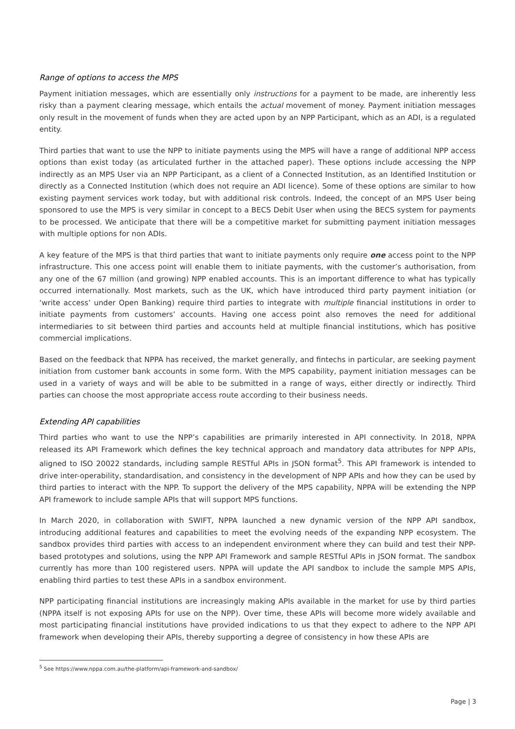Range of options to access the MPS
Payment initiation messages, which are essentially only instructions for a payment to be made, are inherently less risky than a payment clearing message, which entails the actual movement of money. Payment initiation messages only result in the movement of funds when they are acted upon by an NPP Participant, which as an ADI, is a regulated entity.
Third parties that want to use the NPP to initiate payments using the MPS will have a range of additional NPP access options than exist today (as articulated further in the attached paper). These options include accessing the NPP indirectly as an MPS User via an NPP Participant, as a client of a Connected Institution, as an Identified Institution or directly as a Connected Institution (which does not require an ADI licence). Some of these options are similar to how existing payment services work today, but with additional risk controls. Indeed, the concept of an MPS User being sponsored to use the MPS is very similar in concept to a BECS Debit User when using the BECS system for payments to be processed. We anticipate that there will be a competitive market for submitting payment initiation messages with multiple options for non ADIs.
A key feature of the MPS is that third parties that want to initiate payments only require one access point to the NPP infrastructure. This one access point will enable them to initiate payments, with the customer’s authorisation, from any one of the 67 million (and growing) NPP enabled accounts. This is an important difference to what has typically occurred internationally. Most markets, such as the UK, which have introduced third party payment initiation (or ‘write access’ under Open Banking) require third parties to integrate with multiple financial institutions in order to initiate payments from customers’ accounts. Having one access point also removes the need for additional intermediaries to sit between third parties and accounts held at multiple financial institutions, which has positive commercial implications.
Based on the feedback that NPPA has received, the market generally, and fintechs in particular, are seeking payment initiation from customer bank accounts in some form. With the MPS capability, payment initiation messages can be used in a variety of ways and will be able to be submitted in a range of ways, either directly or indirectly. Third parties can choose the most appropriate access route according to their business needs.
Extending API capabilities
Third parties who want to use the NPP’s capabilities are primarily interested in API connectivity. In 2018, NPPA released its API Framework which defines the key technical approach and mandatory data attributes for NPP APIs, aligned to ISO 20022 standards, including sample RESTful APIs in JSON format<sup>5</sup>. This API framework is intended to drive inter-operability, standardisation, and consistency in the development of NPP APIs and how they can be used by third parties to interact with the NPP. To support the delivery of the MPS capability, NPPA will be extending the NPP API framework to include sample APIs that will support MPS functions.
In March 2020, in collaboration with SWIFT, NPPA launched a new dynamic version of the NPP API sandbox, introducing additional features and capabilities to meet the evolving needs of the expanding NPP ecosystem. The sandbox provides third parties with access to an independent environment where they can build and test their NPP-based prototypes and solutions, using the NPP API Framework and sample RESTful APIs in JSON format. The sandbox currently has more than 100 registered users. NPPA will update the API sandbox to include the sample MPS APIs, enabling third parties to test these APIs in a sandbox environment.
NPP participating financial institutions are increasingly making APIs available in the market for use by third parties (NPPA itself is not exposing APIs for use on the NPP). Over time, these APIs will become more widely available and most participating financial institutions have provided indications to us that they expect to adhere to the NPP API framework when developing their APIs, thereby supporting a degree of consistency in how these APIs are
<sup>5</sup> See https://www.nppa.com.au/the-platform/api-framework-and-sandbox/
Page | 3